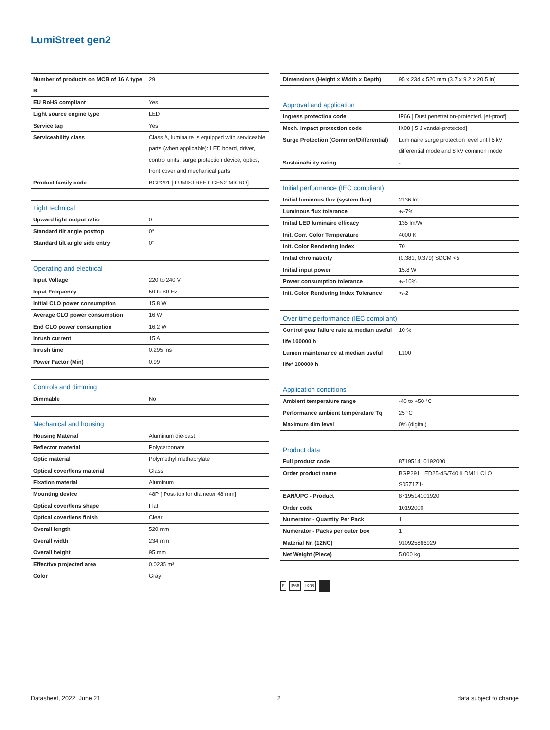LumiStreet gen2
| Number of products on MCB of 16 A type B | 29 |
| EU RoHS compliant | Yes |
| Light source engine type | LED |
| Service tag | Yes |
| Serviceability class | Class A, luminaire is equipped with serviceable parts (when applicable): LED board, driver, control units, surge protection device, optics, front cover and mechanical parts |
| Product family code | BGP291 [ LUMISTREET GEN2 MICRO] |
| Light technical | |
| Upward light output ratio | 0 |
| Standard tilt angle posttop | 0° |
| Standard tilt angle side entry | 0° |
| Operating and electrical | |
| Input Voltage | 220 to 240 V |
| Input Frequency | 50 to 60 Hz |
| Initial CLO power consumption | 15.8 W |
| Average CLO power consumption | 16 W |
| End CLO power consumption | 16.2 W |
| Inrush current | 15 A |
| Inrush time | 0.295 ms |
| Power Factor (Min) | 0.99 |
| Controls and dimming | |
| Dimmable | No |
| Mechanical and housing | |
| Housing Material | Aluminum die-cast |
| Reflector material | Polycarbonate |
| Optic material | Polymethyl methacrylate |
| Optical cover/lens material | Glass |
| Fixation material | Aluminum |
| Mounting device | 48P [ Post-top for diameter 48 mm] |
| Optical cover/lens shape | Flat |
| Optical cover/lens finish | Clear |
| Overall length | 520 mm |
| Overall width | 234 mm |
| Overall height | 95 mm |
| Effective projected area | 0.0235 m² |
| Color | Gray |
| Dimensions (Height x Width x Depth) | 95 x 234 x 520 mm (3.7 x 9.2 x 20.5 in) |
| Approval and application | |
| Ingress protection code | IP66 [ Dust penetration-protected, jet-proof] |
| Mech. impact protection code | IK08 [ 5 J vandal-protected] |
| Surge Protection (Common/Differential) | Luminaire surge protection level until 6 kV differential mode and 8 kV common mode |
| Sustainability rating | - |
| Initial performance (IEC compliant) | |
| Initial luminous flux (system flux) | 2136 lm |
| Luminous flux tolerance | +/-7% |
| Initial LED luminaire efficacy | 135 lm/W |
| Init. Corr. Color Temperature | 4000 K |
| Init. Color Rendering Index | 70 |
| Initial chromaticity | (0.381, 0.379) SDCM <5 |
| Initial input power | 15.8 W |
| Power consumption tolerance | +/-10% |
| Init. Color Rendering Index Tolerance | +/-2 |
| Over time performance (IEC compliant) | |
| Control gear failure rate at median useful life 100000 h | 10 % |
| Lumen maintenance at median useful life* 100000 h | L100 |
| Application conditions | |
| Ambient temperature range | -40 to +50 °C |
| Performance ambient temperature Tq | 25 °C |
| Maximum dim level | 0% (digital) |
| Product data | |
| Full product code | 871951410192000 |
| Order product name | BGP291 LED25-4S/740 II DM11 CLO S05Z1Z1- |
| EAN/UPC - Product | 8719514101920 |
| Order code | 10192000 |
| Numerator - Quantity Per Pack | 1 |
| Numerator - Packs per outer box | 1 |
| Material Nr. (12NC) | 910925866929 |
| Net Weight (Piece) | 5.000 kg |
F IP66 IK08
Datasheet, 2022, June 21 2 data subject to change